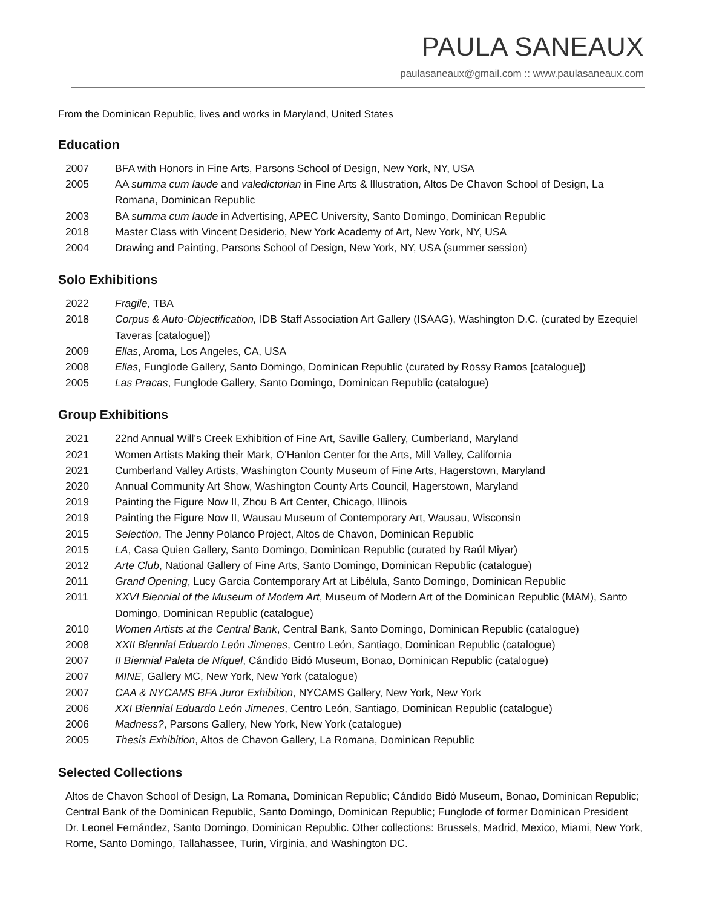PAULA SANEAUX
paulasaneaux@gmail.com :: www.paulasaneaux.com
From the Dominican Republic, lives and works in Maryland, United States
Education
| 2007 | BFA with Honors in Fine Arts, Parsons School of Design, New York, NY, USA |
| 2005 | AA summa cum laude and valedictorian in Fine Arts & Illustration, Altos De Chavon School of Design, La Romana, Dominican Republic |
| 2003 | BA summa cum laude in Advertising, APEC University, Santo Domingo, Dominican Republic |
| 2018 | Master Class with Vincent Desiderio, New York Academy of Art, New York, NY, USA |
| 2004 | Drawing and Painting, Parsons School of Design, New York, NY, USA (summer session) |
Solo Exhibitions
| 2022 | Fragile, TBA |
| 2018 | Corpus & Auto-Objectification, IDB Staff Association Art Gallery (ISAAG), Washington D.C. (curated by Ezequiel Taveras [catalogue]) |
| 2009 | Ellas , Aroma, Los Angeles, CA, USA |
| 2008 | Ellas , Funglode Gallery, Santo Domingo, Dominican Republic (curated by Rossy Ramos [catalogue]) |
| 2005 | Las Pracas , Funglode Gallery, Santo Domingo, Dominican Republic (catalogue) |
Group Exhibitions
| 2021 | 22nd Annual Will’s Creek Exhibition of Fine Art, Saville Gallery, Cumberland, Maryland |
| 2021 | Women Artists Making their Mark, O’Hanlon Center for the Arts, Mill Valley, California |
| 2021 | Cumberland Valley Artists, Washington County Museum of Fine Arts, Hagerstown, Maryland |
| 2020 | Annual Community Art Show, Washington County Arts Council, Hagerstown, Maryland |
| 2019 | Painting the Figure Now II, Zhou B Art Center, Chicago, Illinois |
| 2019 | Painting the Figure Now II, Wausau Museum of Contemporary Art, Wausau, Wisconsin |
| 2015 | Selection , The Jenny Polanco Project, Altos de Chavon, Dominican Republic |
| 2015 | LA , Casa Quien Gallery, Santo Domingo, Dominican Republic (curated by Raúl Miyar) |
| 2012 | Arte Club , National Gallery of Fine Arts, Santo Domingo, Dominican Republic (catalogue) |
| 2011 | Grand Opening , Lucy Garcia Contemporary Art at Libélula, Santo Domingo, Dominican Republic |
| 2011 | XXVI Biennial of the Museum of Modern Art , Museum of Modern Art of the Dominican Republic (MAM), Santo Domingo, Dominican Republic (catalogue) |
| 2010 | Women Artists at the Central Bank , Central Bank, Santo Domingo, Dominican Republic (catalogue) |
| 2008 | XXII Biennial Eduardo León Jimenes , Centro León, Santiago, Dominican Republic (catalogue) |
| 2007 | II Biennial Paleta de Níquel , Cándido Bidó Museum, Bonao, Dominican Republic (catalogue) |
| 2007 | MINE , Gallery MC, New York, New York (catalogue) |
| 2007 | CAA & NYCAMS BFA Juror Exhibition , NYCAMS Gallery, New York, New York |
| 2006 | XXI Biennial Eduardo León Jimenes , Centro León, Santiago, Dominican Republic (catalogue) |
| 2006 | Madness? , Parsons Gallery, New York, New York (catalogue) |
| 2005 | Thesis Exhibition , Altos de Chavon Gallery, La Romana, Dominican Republic |
Selected Collections
Altos de Chavon School of Design, La Romana, Dominican Republic; Cándido Bidó Museum, Bonao, Dominican Republic; Central Bank of the Dominican Republic, Santo Domingo, Dominican Republic; Funglode of former Dominican President Dr. Leonel Fernández, Santo Domingo, Dominican Republic. Other collections: Brussels, Madrid, Mexico, Miami, New York, Rome, Santo Domingo, Tallahassee, Turin, Virginia, and Washington DC.